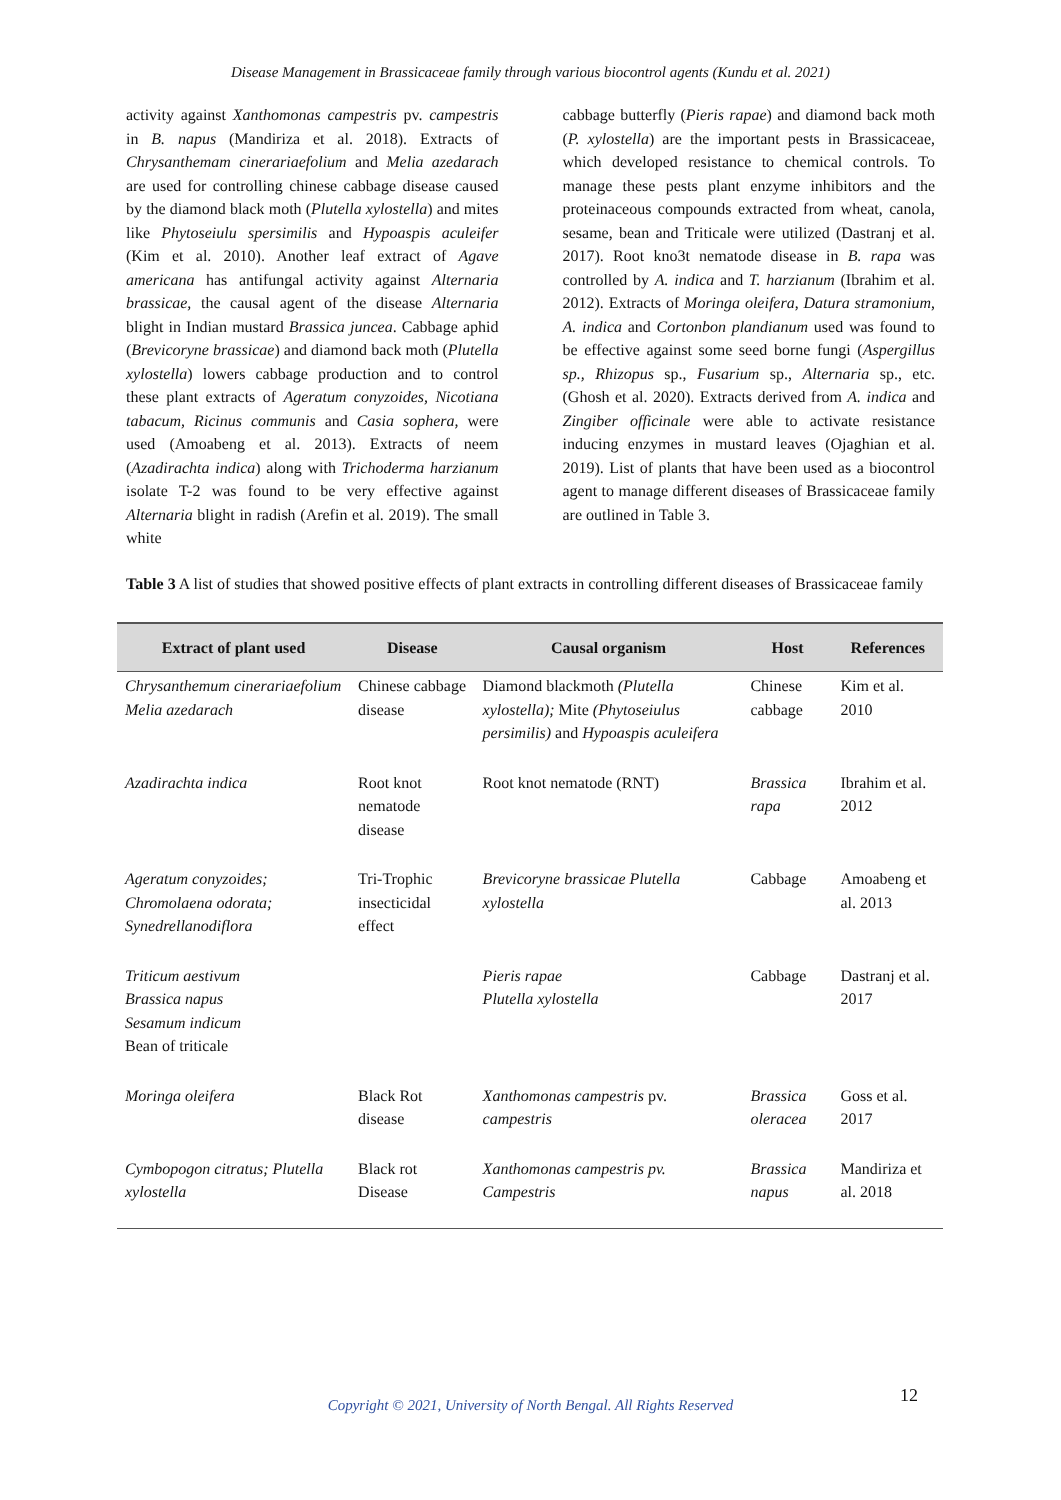Disease Management in Brassicaceae family through various biocontrol agents (Kundu et al. 2021)
activity against Xanthomonas campestris pv. campestris in B. napus (Mandiriza et al. 2018). Extracts of Chrysanthemam cinerariaefolium and Melia azedarach are used for controlling chinese cabbage disease caused by the diamond black moth (Plutella xylostella) and mites like Phytoseiulu spersimilis and Hypoaspis aculeifer (Kim et al. 2010). Another leaf extract of Agave americana has antifungal activity against Alternaria brassicae, the causal agent of the disease Alternaria blight in Indian mustard Brassica juncea. Cabbage aphid (Brevicoryne brassicae) and diamond back moth (Plutella xylostella) lowers cabbage production and to control these plant extracts of Ageratum conyzoides, Nicotiana tabacum, Ricinus communis and Casia sophera, were used (Amoabeng et al. 2013). Extracts of neem (Azadirachta indica) along with Trichoderma harzianum isolate T-2 was found to be very effective against Alternaria blight in radish (Arefin et al. 2019). The small white
cabbage butterfly (Pieris rapae) and diamond back moth (P. xylostella) are the important pests in Brassicaceae, which developed resistance to chemical controls. To manage these pests plant enzyme inhibitors and the proteinaceous compounds extracted from wheat, canola, sesame, bean and Triticale were utilized (Dastranj et al. 2017). Root kno3t nematode disease in B. rapa was controlled by A. indica and T. harzianum (Ibrahim et al. 2012). Extracts of Moringa oleifera, Datura stramonium, A. indica and Cortonbon plandianum used was found to be effective against some seed borne fungi (Aspergillus sp., Rhizopus sp., Fusarium sp., Alternaria sp., etc. (Ghosh et al. 2020). Extracts derived from A. indica and Zingiber officinale were able to activate resistance inducing enzymes in mustard leaves (Ojaghian et al. 2019). List of plants that have been used as a biocontrol agent to manage different diseases of Brassicaceae family are outlined in Table 3.
Table 3 A list of studies that showed positive effects of plant extracts in controlling different diseases of Brassicaceae family
| Extract of plant used | Disease | Causal organism | Host | References |
| --- | --- | --- | --- | --- |
| Chrysanthemum cinerariaefolium Melia azedarach | Chinese cabbage disease | Diamond blackmoth (Plutella xylostella); Mite (Phytoseiulus persimilis) and Hypoaspis aculeifera | Chinese cabbage | Kim et al. 2010 |
| Azadirachta indica | Root knot nematode disease | Root knot nematode (RNT) | Brassica rapa | Ibrahim et al. 2012 |
| Ageratum conyzoides; Chromolaena odorata; Synedrellanodiflora | Tri-Trophic insecticidal effect | Brevicoryne brassicae Plutella xylostella | Cabbage | Amoabeng et al. 2013 |
| Triticum aestivum Brassica napus Sesamum indicum Bean of triticale | | Pieris rapae Plutella xylostella | Cabbage | Dastranj et al. 2017 |
| Moringa oleifera | Black Rot disease | Xanthomonas campestris pv. campestris | Brassica oleracea | Goss et al. 2017 |
| Cymbopogon citratus; Plutella xylostella | Black rot Disease | Xanthomonas campestris pv. Campestris | Brassica napus | Mandiriza et al. 2018 |
12
Copyright © 2021, University of North Bengal. All Rights Reserved